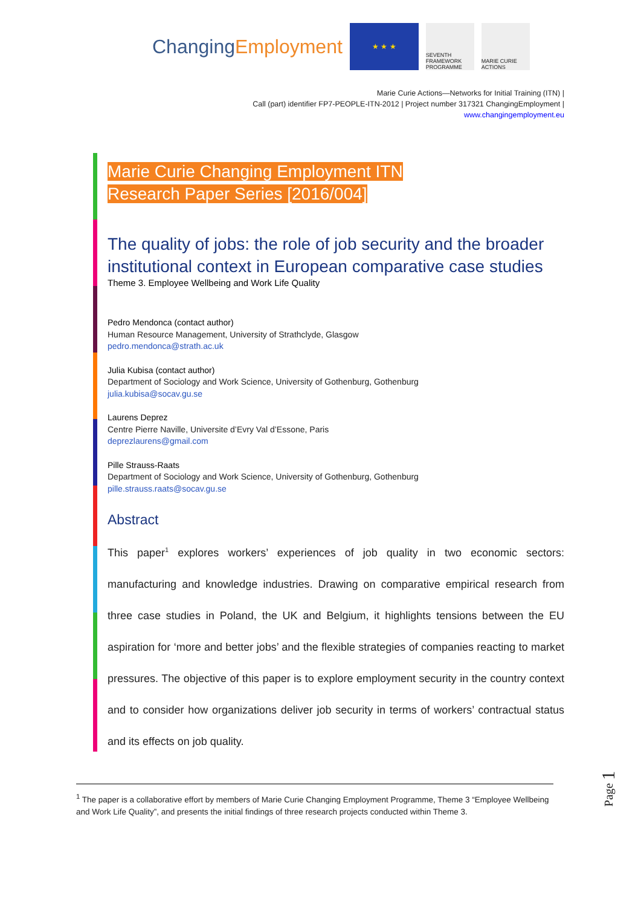ChangingEmployment
★ ★ ★
SEVENTH FRAMEWORK PROGRAMME
MARIE CURIE ACTIONS
Marie Curie Actions—Networks for Initial Training (ITN) |
Call (part) identifier FP7-PEOPLE-ITN-2012 | Project number 317321 ChangingEmployment |
www.changingemployment.eu
Marie Curie Changing Employment ITN
Research Paper Series [2016/004]
The quality of jobs: the role of job security and the broader institutional context in European comparative case studies
Theme 3. Employee Wellbeing and Work Life Quality
Pedro Mendonca (contact author)
Human Resource Management, University of Strathclyde, Glasgow
pedro.mendonca@strath.ac.uk
Julia Kubisa (contact author)
Department of Sociology and Work Science, University of Gothenburg, Gothenburg
julia.kubisa@socav.gu.se
Laurens Deprez
Centre Pierre Naville, Universite d’Evry Val d’Essone, Paris
deprezlaurens@gmail.com
Pille Strauss-Raats
Department of Sociology and Work Science, University of Gothenburg, Gothenburg
pille.strauss.raats@socav.gu.se
Abstract
This paper<sup>1</sup> explores workers’ experiences of job quality in two economic sectors: manufacturing and knowledge industries. Drawing on comparative empirical research from three case studies in Poland, the UK and Belgium, it highlights tensions between the EU aspiration for ‘more and better jobs’ and the flexible strategies of companies reacting to market pressures. The objective of this paper is to explore employment security in the country context and to consider how organizations deliver job security in terms of workers’ contractual status and its effects on job quality.
<sup>1</sup> The paper is a collaborative effort by members of Marie Curie Changing Employment Programme, Theme 3 “Employee Wellbeing and Work Life Quality”, and presents the initial findings of three research projects conducted within Theme 3.
Page 1